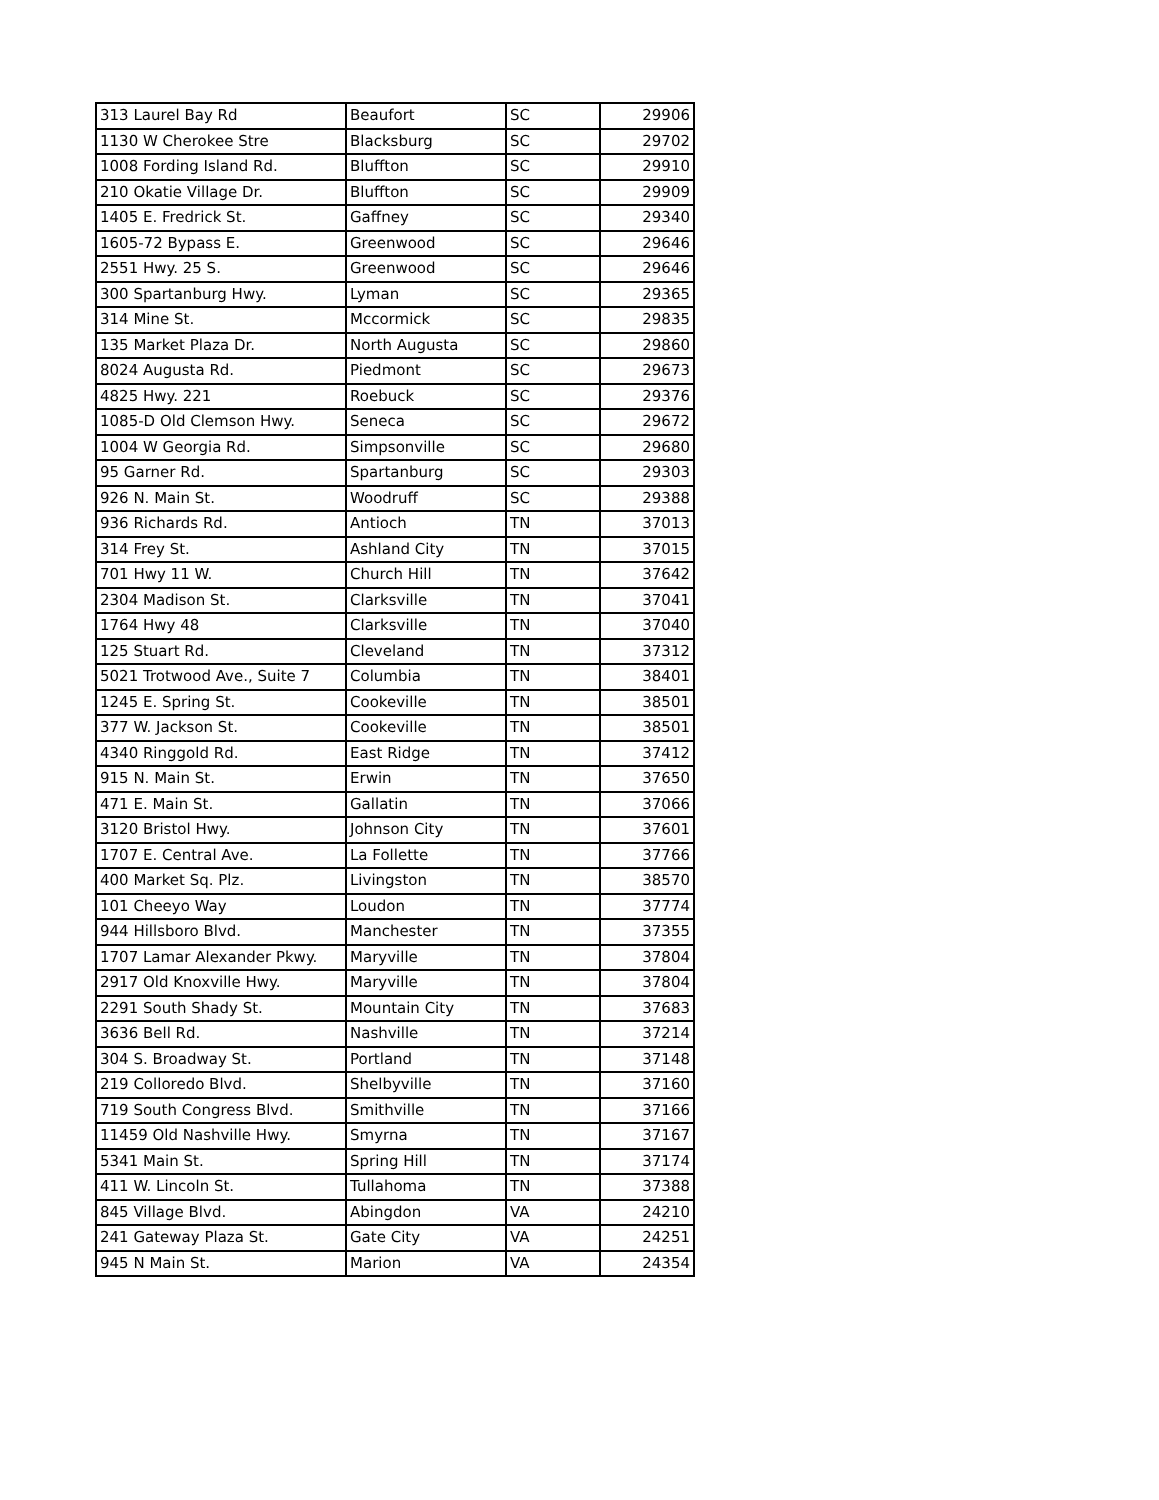| 313 Laurel Bay Rd | Beaufort | SC | 29906 |
| 1130 W Cherokee Stre | Blacksburg | SC | 29702 |
| 1008 Fording Island Rd. | Bluffton | SC | 29910 |
| 210 Okatie Village Dr. | Bluffton | SC | 29909 |
| 1405 E. Fredrick St. | Gaffney | SC | 29340 |
| 1605-72 Bypass E. | Greenwood | SC | 29646 |
| 2551 Hwy. 25 S. | Greenwood | SC | 29646 |
| 300 Spartanburg Hwy. | Lyman | SC | 29365 |
| 314 Mine St. | Mccormick | SC | 29835 |
| 135 Market Plaza Dr. | North Augusta | SC | 29860 |
| 8024 Augusta Rd. | Piedmont | SC | 29673 |
| 4825 Hwy. 221 | Roebuck | SC | 29376 |
| 1085-D Old Clemson Hwy. | Seneca | SC | 29672 |
| 1004 W Georgia Rd. | Simpsonville | SC | 29680 |
| 95 Garner Rd. | Spartanburg | SC | 29303 |
| 926 N. Main St. | Woodruff | SC | 29388 |
| 936 Richards Rd. | Antioch | TN | 37013 |
| 314 Frey St. | Ashland City | TN | 37015 |
| 701 Hwy 11 W. | Church Hill | TN | 37642 |
| 2304 Madison St. | Clarksville | TN | 37041 |
| 1764 Hwy 48 | Clarksville | TN | 37040 |
| 125 Stuart Rd. | Cleveland | TN | 37312 |
| 5021 Trotwood Ave., Suite 7 | Columbia | TN | 38401 |
| 1245 E. Spring St. | Cookeville | TN | 38501 |
| 377 W. Jackson St. | Cookeville | TN | 38501 |
| 4340 Ringgold Rd. | East Ridge | TN | 37412 |
| 915 N. Main St. | Erwin | TN | 37650 |
| 471 E. Main St. | Gallatin | TN | 37066 |
| 3120 Bristol Hwy. | Johnson City | TN | 37601 |
| 1707 E. Central Ave. | La Follette | TN | 37766 |
| 400 Market Sq. Plz. | Livingston | TN | 38570 |
| 101 Cheeyo Way | Loudon | TN | 37774 |
| 944 Hillsboro Blvd. | Manchester | TN | 37355 |
| 1707 Lamar Alexander Pkwy. | Maryville | TN | 37804 |
| 2917 Old Knoxville Hwy. | Maryville | TN | 37804 |
| 2291 South Shady St. | Mountain City | TN | 37683 |
| 3636 Bell Rd. | Nashville | TN | 37214 |
| 304 S. Broadway St. | Portland | TN | 37148 |
| 219 Colloredo Blvd. | Shelbyville | TN | 37160 |
| 719 South Congress Blvd. | Smithville | TN | 37166 |
| 11459 Old Nashville Hwy. | Smyrna | TN | 37167 |
| 5341 Main St. | Spring Hill | TN | 37174 |
| 411 W. Lincoln St. | Tullahoma | TN | 37388 |
| 845 Village Blvd. | Abingdon | VA | 24210 |
| 241 Gateway Plaza St. | Gate City | VA | 24251 |
| 945 N Main St. | Marion | VA | 24354 |